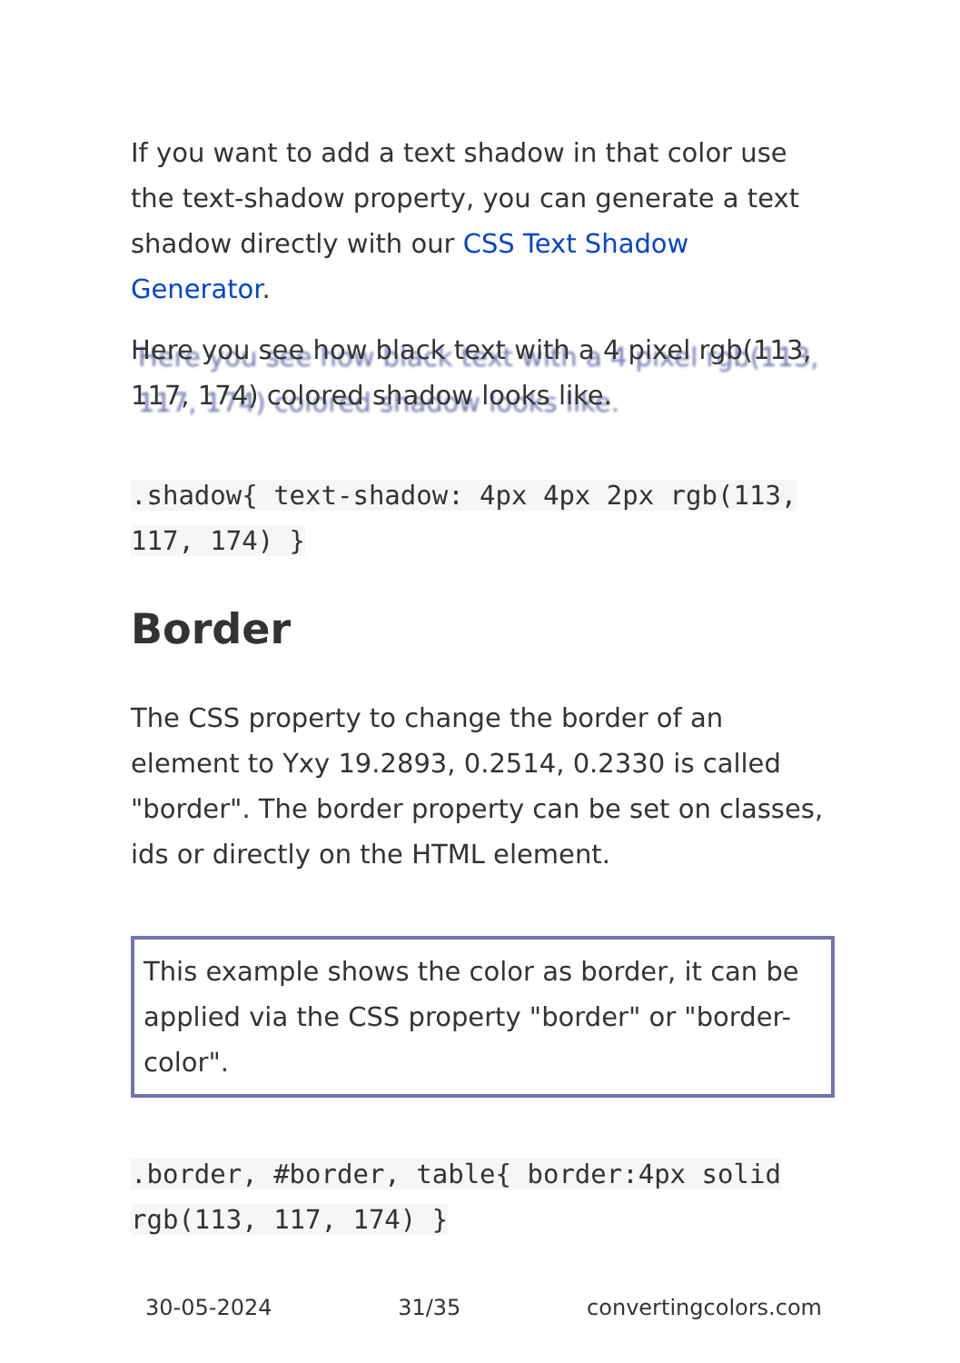If you want to add a text shadow in that color use the text-shadow property, you can generate a text shadow directly with our CSS Text Shadow Generator.
Here you see how black text with a 4 pixel rgb(113, 117, 174) colored shadow looks like.
.shadow{ text-shadow: 4px 4px 2px rgb(113, 117, 174) }
Border
The CSS property to change the border of an element to Yxy 19.2893, 0.2514, 0.2330 is called "border". The border property can be set on classes, ids or directly on the HTML element.
This example shows the color as border, it can be applied via the CSS property "border" or "border-color".
.border, #border, table{ border:4px solid rgb(113, 117, 174) }
30-05-2024 31/35 convertingcolors.com